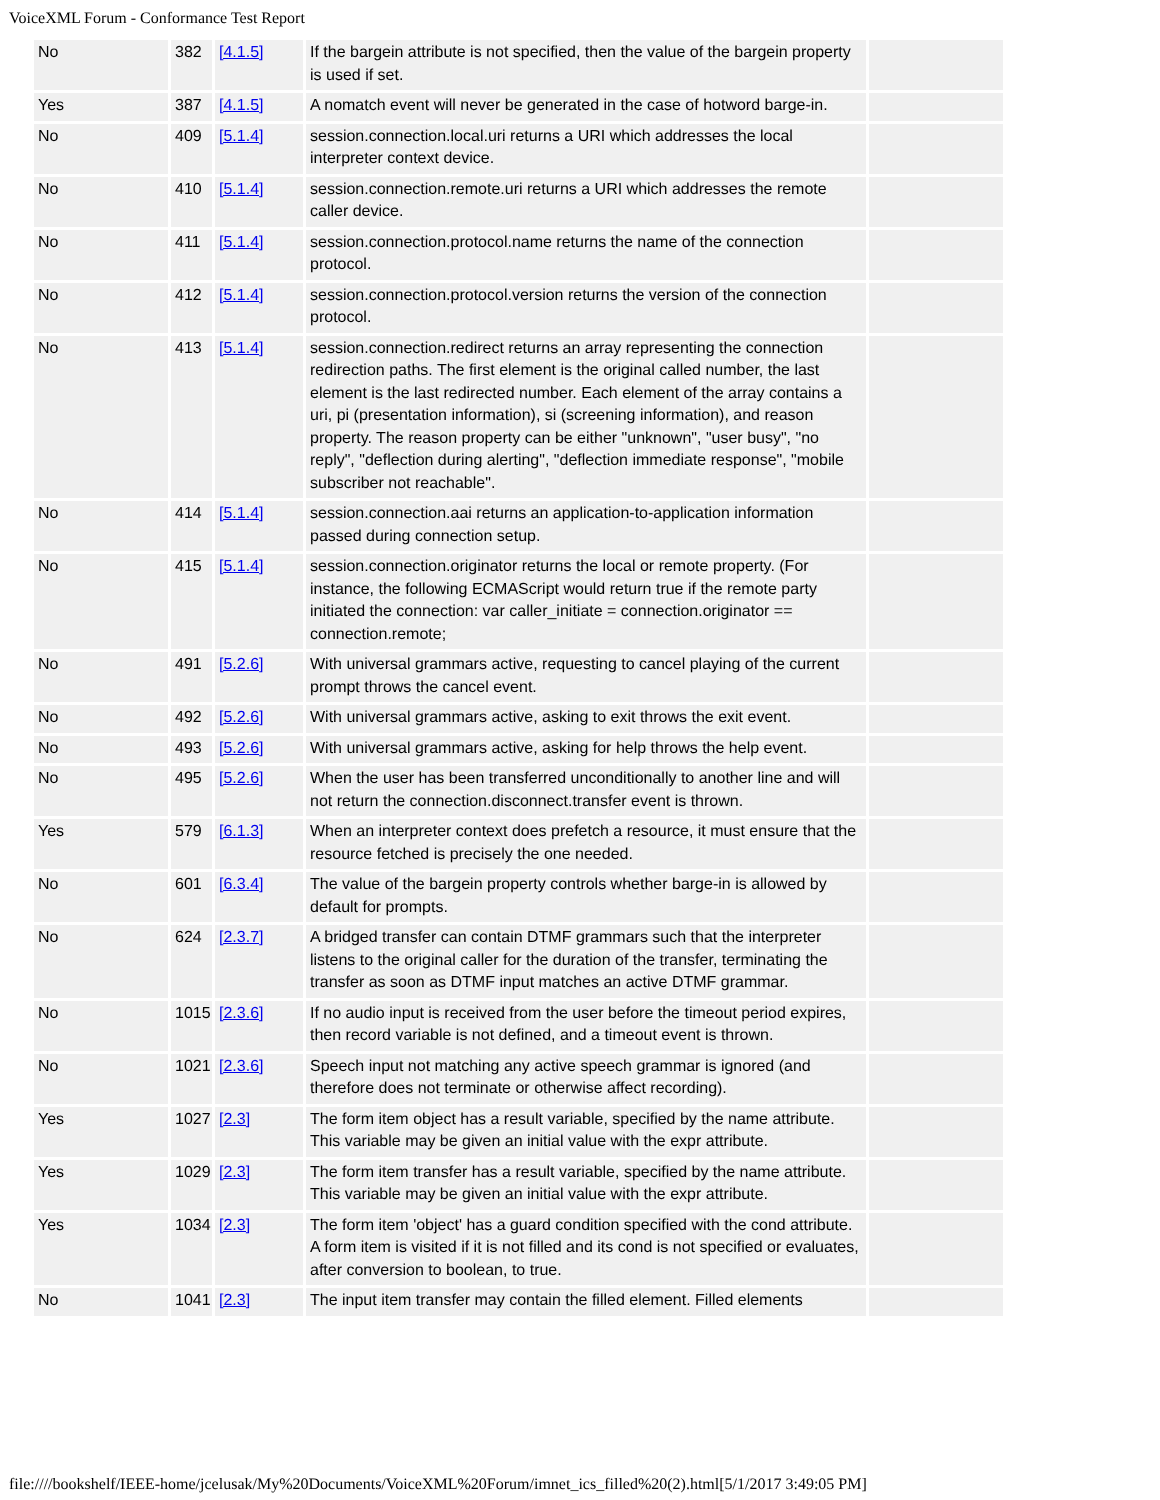VoiceXML Forum - Conformance Test Report
| No | 382 | [4.1.5] | If the bargein attribute is not specified, then the value of the bargein property is used if set. | |
| Yes | 387 | [4.1.5] | A nomatch event will never be generated in the case of hotword barge-in. | |
| No | 409 | [5.1.4] | session.connection.local.uri returns a URI which addresses the local interpreter context device. | |
| No | 410 | [5.1.4] | session.connection.remote.uri returns a URI which addresses the remote caller device. | |
| No | 411 | [5.1.4] | session.connection.protocol.name returns the name of the connection protocol. | |
| No | 412 | [5.1.4] | session.connection.protocol.version returns the version of the connection protocol. | |
| No | 413 | [5.1.4] | session.connection.redirect returns an array representing the connection redirection paths. The first element is the original called number, the last element is the last redirected number. Each element of the array contains a uri, pi (presentation information), si (screening information), and reason property. The reason property can be either "unknown", "user busy", "no reply", "deflection during alerting", "deflection immediate response", "mobile subscriber not reachable". | |
| No | 414 | [5.1.4] | session.connection.aai returns an application-to-application information passed during connection setup. | |
| No | 415 | [5.1.4] | session.connection.originator returns the local or remote property. (For instance, the following ECMAScript would return true if the remote party initiated the connection: var caller_initiate = connection.originator == connection.remote; | |
| No | 491 | [5.2.6] | With universal grammars active, requesting to cancel playing of the current prompt throws the cancel event. | |
| No | 492 | [5.2.6] | With universal grammars active, asking to exit throws the exit event. | |
| No | 493 | [5.2.6] | With universal grammars active, asking for help throws the help event. | |
| No | 495 | [5.2.6] | When the user has been transferred unconditionally to another line and will not return the connection.disconnect.transfer event is thrown. | |
| Yes | 579 | [6.1.3] | When an interpreter context does prefetch a resource, it must ensure that the resource fetched is precisely the one needed. | |
| No | 601 | [6.3.4] | The value of the bargein property controls whether barge-in is allowed by default for prompts. | |
| No | 624 | [2.3.7] | A bridged transfer can contain DTMF grammars such that the interpreter listens to the original caller for the duration of the transfer, terminating the transfer as soon as DTMF input matches an active DTMF grammar. | |
| No | 1015 | [2.3.6] | If no audio input is received from the user before the timeout period expires, then record variable is not defined, and a timeout event is thrown. | |
| No | 1021 | [2.3.6] | Speech input not matching any active speech grammar is ignored (and therefore does not terminate or otherwise affect recording). | |
| Yes | 1027 | [2.3] | The form item object has a result variable, specified by the name attribute. This variable may be given an initial value with the expr attribute. | |
| Yes | 1029 | [2.3] | The form item transfer has a result variable, specified by the name attribute. This variable may be given an initial value with the expr attribute. | |
| Yes | 1034 | [2.3] | The form item 'object' has a guard condition specified with the cond attribute. A form item is visited if it is not filled and its cond is not specified or evaluates, after conversion to boolean, to true. | |
| No | 1041 | [2.3] | The input item transfer may contain the filled element. Filled elements | |
file:////bookshelf/IEEE-home/jcelusak/My%20Documents/VoiceXML%20Forum/imnet_ics_filled%20(2).html[5/1/2017 3:49:05 PM]